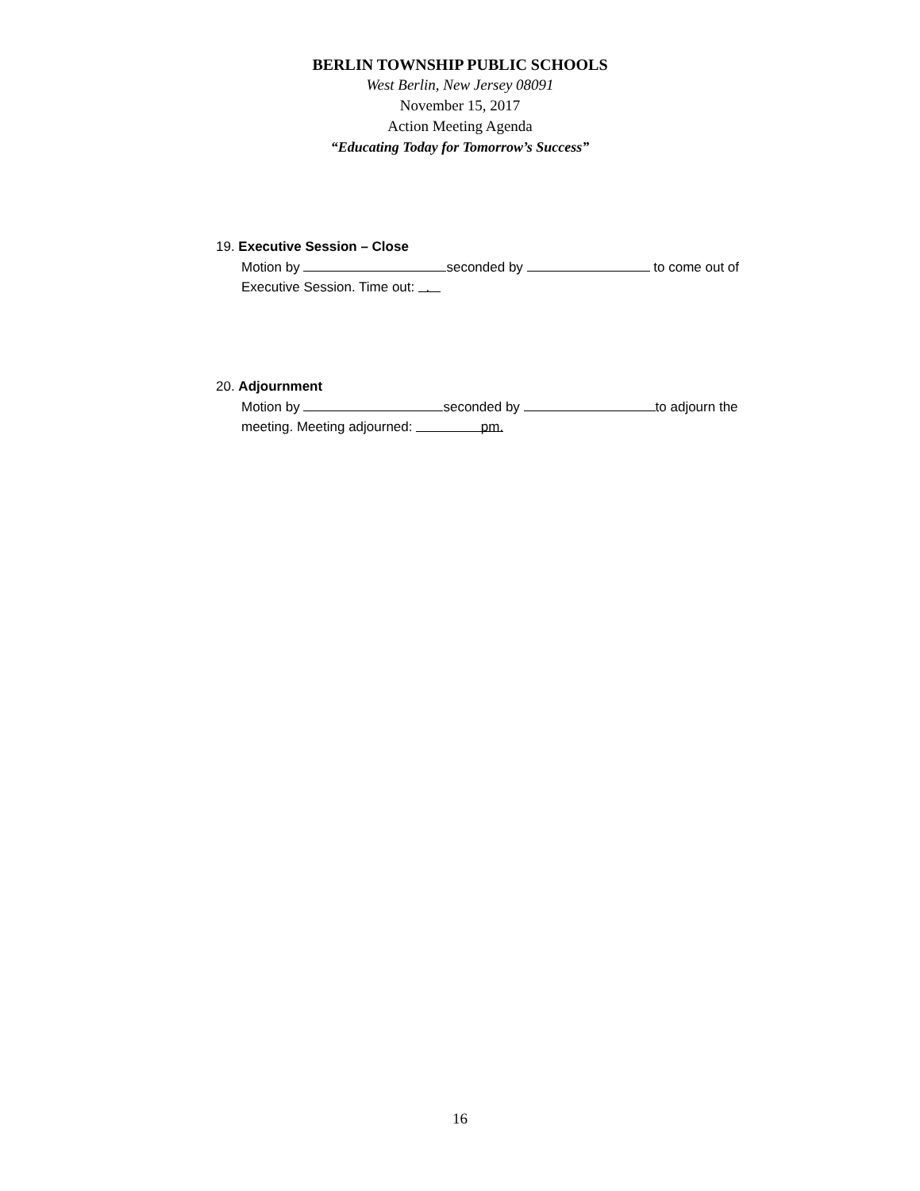BERLIN TOWNSHIP PUBLIC SCHOOLS
West Berlin, New Jersey 08091
November 15, 2017
Action Meeting Agenda
“Educating Today for Tomorrow’s Success”
19. Executive Session – Close
Motion by seconded by to come out of Executive Session. Time out: .
20. Adjournment
Motion by seconded by to adjourn the meeting. Meeting adjourned: pm.
16